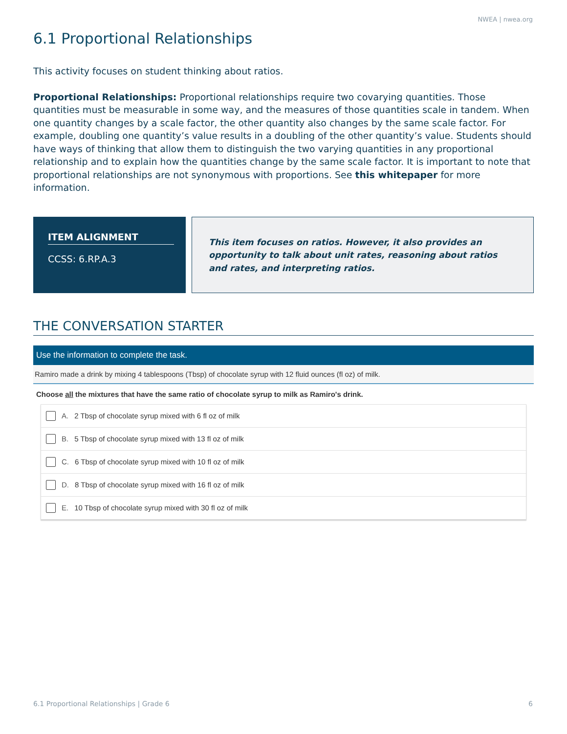NWEA | nwea.org
6.1 Proportional Relationships
This activity focuses on student thinking about ratios.
Proportional Relationships: Proportional relationships require two covarying quantities. Those quantities must be measurable in some way, and the measures of those quantities scale in tandem. When one quantity changes by a scale factor, the other quantity also changes by the same scale factor. For example, doubling one quantity’s value results in a doubling of the other quantity’s value. Students should have ways of thinking that allow them to distinguish the two varying quantities in any proportional relationship and to explain how the quantities change by the same scale factor. It is important to note that proportional relationships are not synonymous with proportions. See this whitepaper for more information.
ITEM ALIGNMENT
CCSS: 6.RP.A.3
This item focuses on ratios. However, it also provides an opportunity to talk about unit rates, reasoning about ratios and rates, and interpreting ratios.
THE CONVERSATION STARTER
Use the information to complete the task.
Ramiro made a drink by mixing 4 tablespoons (Tbsp) of chocolate syrup with 12 fluid ounces (fl oz) of milk.
Choose all the mixtures that have the same ratio of chocolate syrup to milk as Ramiro's drink.
A. 2 Tbsp of chocolate syrup mixed with 6 fl oz of milk
B. 5 Tbsp of chocolate syrup mixed with 13 fl oz of milk
C. 6 Tbsp of chocolate syrup mixed with 10 fl oz of milk
D. 8 Tbsp of chocolate syrup mixed with 16 fl oz of milk
E. 10 Tbsp of chocolate syrup mixed with 30 fl oz of milk
6.1 Proportional Relationships | Grade 6 6